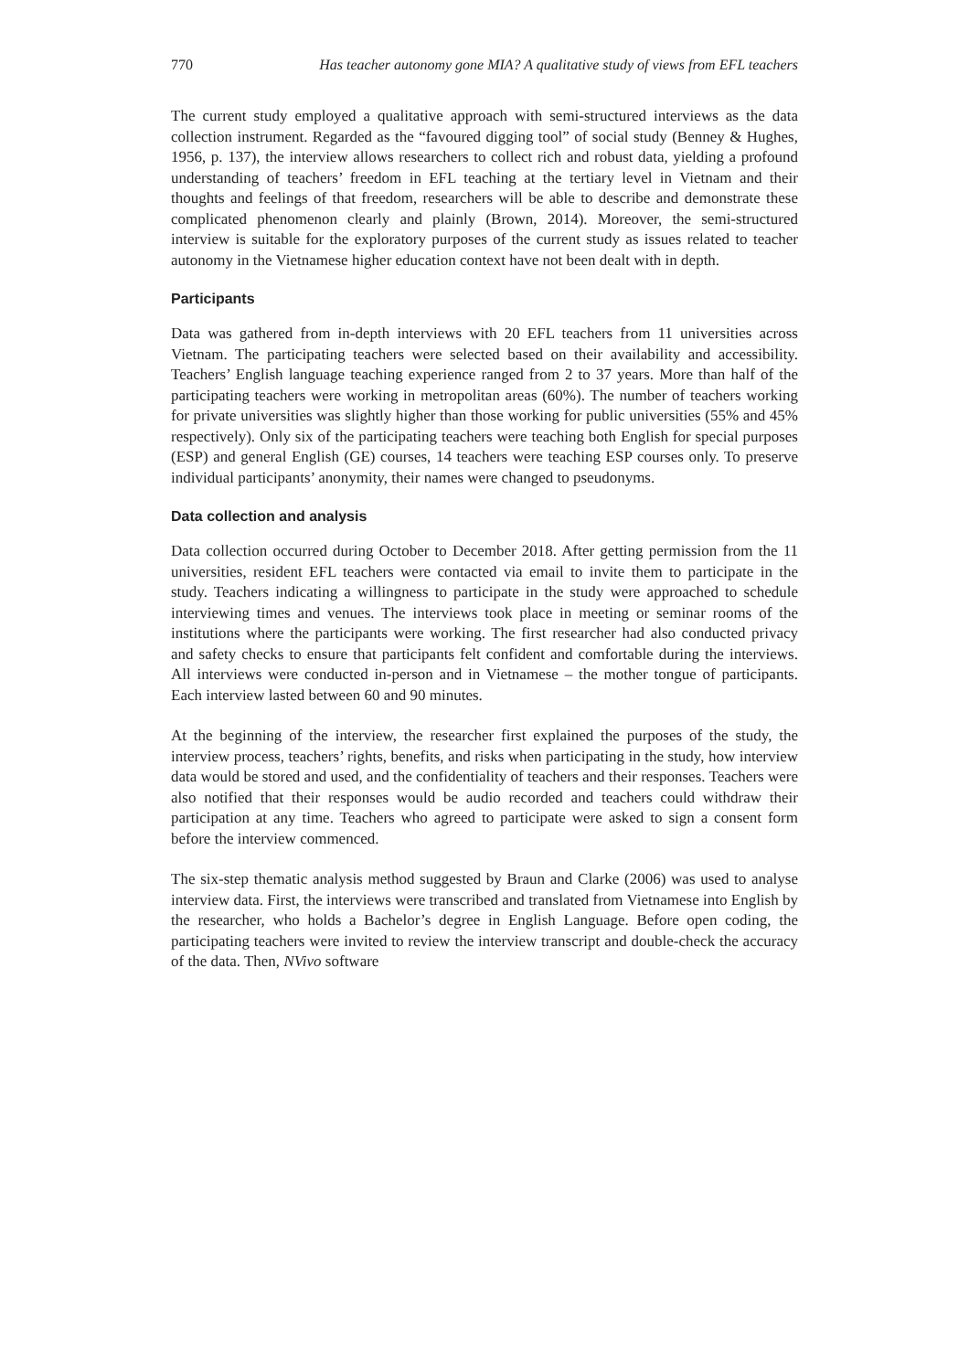770 Has teacher autonomy gone MIA? A qualitative study of views from EFL teachers
The current study employed a qualitative approach with semi-structured interviews as the data collection instrument. Regarded as the “favoured digging tool” of social study (Benney & Hughes, 1956, p. 137), the interview allows researchers to collect rich and robust data, yielding a profound understanding of teachers’ freedom in EFL teaching at the tertiary level in Vietnam and their thoughts and feelings of that freedom, researchers will be able to describe and demonstrate these complicated phenomenon clearly and plainly (Brown, 2014). Moreover, the semi-structured interview is suitable for the exploratory purposes of the current study as issues related to teacher autonomy in the Vietnamese higher education context have not been dealt with in depth.
Participants
Data was gathered from in-depth interviews with 20 EFL teachers from 11 universities across Vietnam. The participating teachers were selected based on their availability and accessibility. Teachers’ English language teaching experience ranged from 2 to 37 years. More than half of the participating teachers were working in metropolitan areas (60%). The number of teachers working for private universities was slightly higher than those working for public universities (55% and 45% respectively). Only six of the participating teachers were teaching both English for special purposes (ESP) and general English (GE) courses, 14 teachers were teaching ESP courses only. To preserve individual participants’ anonymity, their names were changed to pseudonyms.
Data collection and analysis
Data collection occurred during October to December 2018. After getting permission from the 11 universities, resident EFL teachers were contacted via email to invite them to participate in the study. Teachers indicating a willingness to participate in the study were approached to schedule interviewing times and venues. The interviews took place in meeting or seminar rooms of the institutions where the participants were working. The first researcher had also conducted privacy and safety checks to ensure that participants felt confident and comfortable during the interviews. All interviews were conducted in-person and in Vietnamese – the mother tongue of participants. Each interview lasted between 60 and 90 minutes.
At the beginning of the interview, the researcher first explained the purposes of the study, the interview process, teachers’ rights, benefits, and risks when participating in the study, how interview data would be stored and used, and the confidentiality of teachers and their responses. Teachers were also notified that their responses would be audio recorded and teachers could withdraw their participation at any time. Teachers who agreed to participate were asked to sign a consent form before the interview commenced.
The six-step thematic analysis method suggested by Braun and Clarke (2006) was used to analyse interview data. First, the interviews were transcribed and translated from Vietnamese into English by the researcher, who holds a Bachelor’s degree in English Language. Before open coding, the participating teachers were invited to review the interview transcript and double-check the accuracy of the data. Then, NVivo software